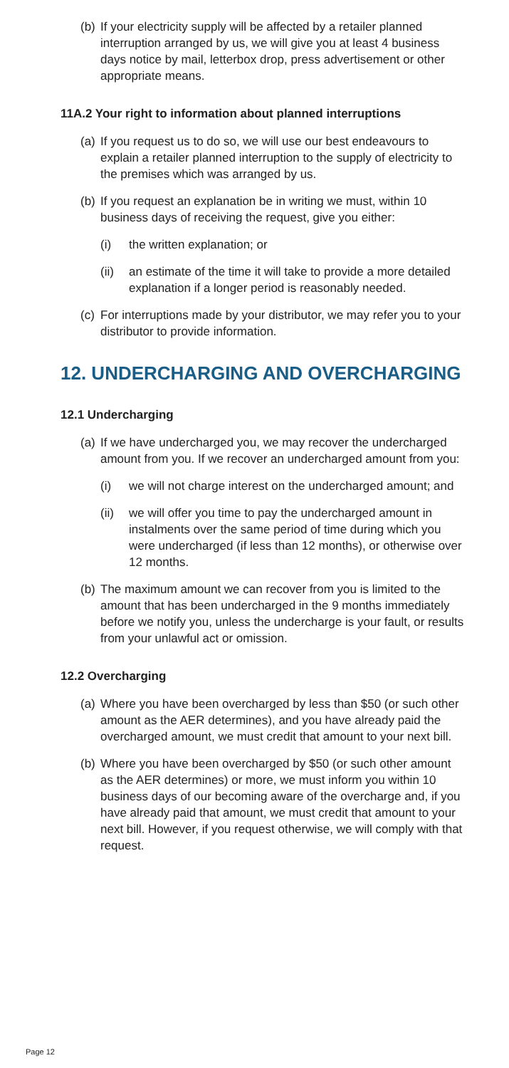(b) If your electricity supply will be affected by a retailer planned interruption arranged by us, we will give you at least 4 business days notice by mail, letterbox drop, press advertisement or other appropriate means.
11A.2 Your right to information about planned interruptions
(a) If you request us to do so, we will use our best endeavours to explain a retailer planned interruption to the supply of electricity to the premises which was arranged by us.
(b) If you request an explanation be in writing we must, within 10 business days of receiving the request, give you either:
(i) the written explanation; or
(ii) an estimate of the time it will take to provide a more detailed explanation if a longer period is reasonably needed.
(c) For interruptions made by your distributor, we may refer you to your distributor to provide information.
12. UNDERCHARGING AND OVERCHARGING
12.1 Undercharging
(a) If we have undercharged you, we may recover the undercharged amount from you. If we recover an undercharged amount from you:
(i) we will not charge interest on the undercharged amount; and
(ii) we will offer you time to pay the undercharged amount in instalments over the same period of time during which you were undercharged (if less than 12 months), or otherwise over 12 months.
(b) The maximum amount we can recover from you is limited to the amount that has been undercharged in the 9 months immediately before we notify you, unless the undercharge is your fault, or results from your unlawful act or omission.
12.2 Overcharging
(a) Where you have been overcharged by less than $50 (or such other amount as the AER determines), and you have already paid the overcharged amount, we must credit that amount to your next bill.
(b) Where you have been overcharged by $50 (or such other amount as the AER determines) or more, we must inform you within 10 business days of our becoming aware of the overcharge and, if you have already paid that amount, we must credit that amount to your next bill. However, if you request otherwise, we will comply with that request.
Page 12